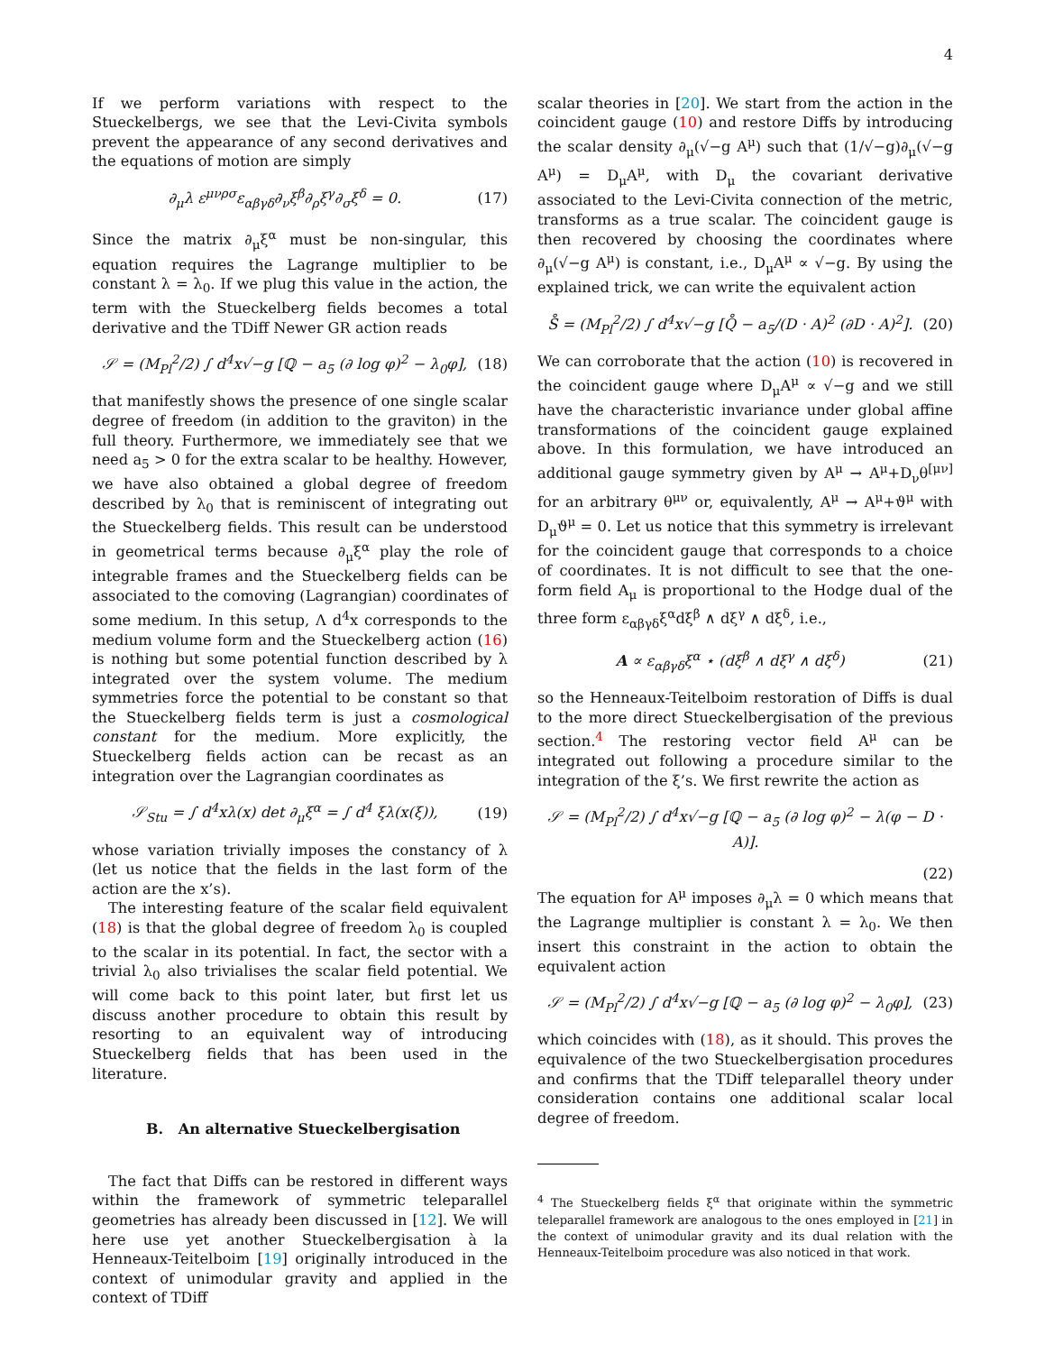4
If we perform variations with respect to the Stueckelbergs, we see that the Levi-Civita symbols prevent the appearance of any second derivatives and the equations of motion are simply
∂<sub>μ</sub>λ ε<sup>μνρσ</sup>ε<sub>αβγδ</sub>∂<sub>ν</sub>ξ<sup>β</sup>∂<sub>ρ</sub>ξ<sup>γ</sup>∂<sub>σ</sub>ξ<sup>δ</sup> = 0. (17)
Since the matrix ∂<sub>μ</sub>ξ<sup>α</sup> must be non-singular, this equation requires the Lagrange multiplier to be constant λ = λ<sub>0</sub>. If we plug this value in the action, the term with the Stueckelberg fields becomes a total derivative and the TDiff Newer GR action reads
𝒮 = (M<sub>Pl</sub><sup>2</sup>/2) ∫ d<sup>4</sup>x√−g [ℚ − a<sub>5</sub> (∂ log φ)<sup>2</sup> − λ<sub>0</sub>φ], (18)
that manifestly shows the presence of one single scalar degree of freedom (in addition to the graviton) in the full theory. Furthermore, we immediately see that we need a<sub>5</sub> > 0 for the extra scalar to be healthy. However, we have also obtained a global degree of freedom described by λ<sub>0</sub> that is reminiscent of integrating out the Stueckelberg fields. This result can be understood in geometrical terms because ∂<sub>μ</sub>ξ<sup>α</sup> play the role of integrable frames and the Stueckelberg fields can be associated to the comoving (Lagrangian) coordinates of some medium. In this setup, Λ d<sup>4</sup>x corresponds to the medium volume form and the Stueckelberg action (16) is nothing but some potential function described by λ integrated over the system volume. The medium symmetries force the potential to be constant so that the Stueckelberg fields term is just a cosmological constant for the medium. More explicitly, the Stueckelberg fields action can be recast as an integration over the Lagrangian coordinates as
𝒮<sub>Stu</sub> = ∫ d<sup>4</sup>xλ(x) det ∂<sub>μ</sub>ξ<sup>α</sup> = ∫ d<sup>4</sup> ξλ(x(ξ)), (19)
whose variation trivially imposes the constancy of λ (let us notice that the fields in the last form of the action are the x’s).
The interesting feature of the scalar field equivalent (18) is that the global degree of freedom λ<sub>0</sub> is coupled to the scalar in its potential. In fact, the sector with a trivial λ<sub>0</sub> also trivialises the scalar field potential. We will come back to this point later, but first let us discuss another procedure to obtain this result by resorting to an equivalent way of introducing Stueckelberg fields that has been used in the literature.
B. An alternative Stueckelbergisation
The fact that Diffs can be restored in different ways within the framework of symmetric teleparallel geometries has already been discussed in [12]. We will here use yet another Stueckelbergisation à la Henneaux-Teitelboim [19] originally introduced in the context of unimodular gravity and applied in the context of TDiff
scalar theories in [20]. We start from the action in the coincident gauge (10) and restore Diffs by introducing the scalar density ∂<sub>μ</sub>(√−g A<sup>μ</sup>) such that (1/√−g)∂<sub>μ</sub>(√−g A<sup>μ</sup>) = D<sub>μ</sub>A<sup>μ</sup>, with D<sub>μ</sub> the covariant derivative associated to the Levi-Civita connection of the metric, transforms as a true scalar. The coincident gauge is then recovered by choosing the coordinates where ∂<sub>μ</sub>(√−g A<sup>μ</sup>) is constant, i.e., D<sub>μ</sub>A<sup>μ</sup> ∝ √−g. By using the explained trick, we can write the equivalent action
S̊ = (M<sub>Pl</sub><sup>2</sup>/2) ∫ d<sup>4</sup>x√−g [Q̊ − a<sub>5</sub>/(D · A)<sup>2</sup> (∂D · A)<sup>2</sup>]. (20)
We can corroborate that the action (10) is recovered in the coincident gauge where D<sub>μ</sub>A<sup>μ</sup> ∝ √−g and we still have the characteristic invariance under global affine transformations of the coincident gauge explained above. In this formulation, we have introduced an additional gauge symmetry given by A<sup>μ</sup> → A<sup>μ</sup>+D<sub>ν</sub>θ<sup>[μν]</sup> for an arbitrary θ<sup>μν</sup> or, equivalently, A<sup>μ</sup> → A<sup>μ</sup>+ϑ<sup>μ</sup> with D<sub>μ</sub>ϑ<sup>μ</sup> = 0. Let us notice that this symmetry is irrelevant for the coincident gauge that corresponds to a choice of coordinates. It is not difficult to see that the one-form field A<sub>μ</sub> is proportional to the Hodge dual of the three form ε<sub>αβγδ</sub>ξ<sup>α</sup>dξ<sup>β</sup> ∧ dξ<sup>γ</sup> ∧ dξ<sup>δ</sup>, i.e.,
A ∝ ε<sub>αβγδ</sub>ξ<sup>α</sup> ⋆ (dξ<sup>β</sup> ∧ dξ<sup>γ</sup> ∧ dξ<sup>δ</sup>) (21)
so the Henneaux-Teitelboim restoration of Diffs is dual to the more direct Stueckelbergisation of the previous section.<sup>4</sup> The restoring vector field A<sup>μ</sup> can be integrated out following a procedure similar to the integration of the ξ’s. We first rewrite the action as
𝒮 = (M<sub>Pl</sub><sup>2</sup>/2) ∫ d<sup>4</sup>x√−g [ℚ − a<sub>5</sub> (∂ log φ)<sup>2</sup> − λ(φ − D · A)].
(22)
The equation for A<sup>μ</sup> imposes ∂<sub>μ</sub>λ = 0 which means that the Lagrange multiplier is constant λ = λ<sub>0</sub>. We then insert this constraint in the action to obtain the equivalent action
𝒮 = (M<sub>Pl</sub><sup>2</sup>/2) ∫ d<sup>4</sup>x√−g [ℚ − a<sub>5</sub> (∂ log φ)<sup>2</sup> − λ<sub>0</sub>φ], (23)
which coincides with (18), as it should. This proves the equivalence of the two Stueckelbergisation procedures and confirms that the TDiff teleparallel theory under consideration contains one additional scalar local degree of freedom.
<sup>4</sup> The Stueckelberg fields ξ<sup>α</sup> that originate within the symmetric teleparallel framework are analogous to the ones employed in [21] in the context of unimodular gravity and its dual relation with the Henneaux-Teitelboim procedure was also noticed in that work.